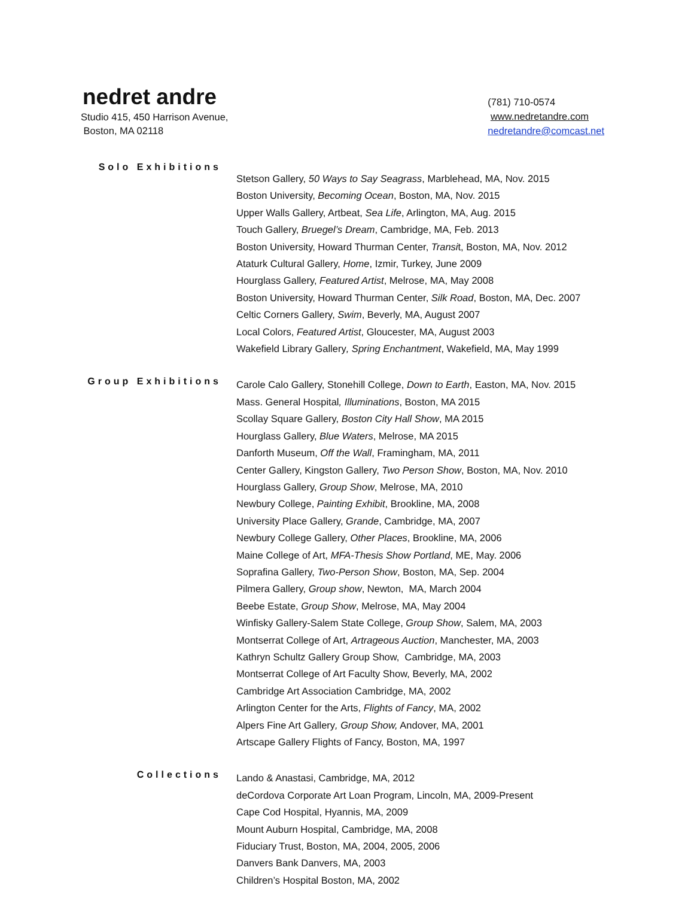nedret andre
Studio 415, 450 Harrison Avenue,
Boston, MA 02118
(781) 710-0574
www.nedretandre.com
nedretandre@comcast.net
Solo Exhibitions
Stetson Gallery, 50 Ways to Say Seagrass, Marblehead, MA, Nov. 2015
Boston University, Becoming Ocean, Boston, MA, Nov. 2015
Upper Walls Gallery, Artbeat, Sea Life, Arlington, MA, Aug. 2015
Touch Gallery, Bruegel’s Dream, Cambridge, MA, Feb. 2013
Boston University, Howard Thurman Center, Transit, Boston, MA, Nov. 2012
Ataturk Cultural Gallery, Home, Izmir, Turkey, June 2009
Hourglass Gallery, Featured Artist, Melrose, MA, May 2008
Boston University, Howard Thurman Center, Silk Road, Boston, MA, Dec. 2007
Celtic Corners Gallery, Swim, Beverly, MA, August 2007
Local Colors, Featured Artist, Gloucester, MA, August 2003
Wakefield Library Gallery, Spring Enchantment, Wakefield, MA, May 1999
Group Exhibitions
Carole Calo Gallery, Stonehill College, Down to Earth, Easton, MA, Nov. 2015
Mass. General Hospital, Illuminations, Boston, MA 2015
Scollay Square Gallery, Boston City Hall Show, MA 2015
Hourglass Gallery, Blue Waters, Melrose, MA 2015
Danforth Museum, Off the Wall, Framingham, MA, 2011
Center Gallery, Kingston Gallery, Two Person Show, Boston, MA, Nov. 2010
Hourglass Gallery, Group Show, Melrose, MA, 2010
Newbury College, Painting Exhibit, Brookline, MA, 2008
University Place Gallery, Grande, Cambridge, MA, 2007
Newbury College Gallery, Other Places, Brookline, MA, 2006
Maine College of Art, MFA-Thesis Show Portland, ME, May. 2006
Soprafina Gallery, Two-Person Show, Boston, MA, Sep. 2004
Pilmera Gallery, Group show, Newton, MA, March 2004
Beebe Estate, Group Show, Melrose, MA, May 2004
Winfisky Gallery-Salem State College, Group Show, Salem, MA, 2003
Montserrat College of Art, Artrageous Auction, Manchester, MA, 2003
Kathryn Schultz Gallery Group Show, Cambridge, MA, 2003
Montserrat College of Art Faculty Show, Beverly, MA, 2002
Cambridge Art Association Cambridge, MA, 2002
Arlington Center for the Arts, Flights of Fancy, MA, 2002
Alpers Fine Art Gallery, Group Show, Andover, MA, 2001
Artscape Gallery Flights of Fancy, Boston, MA, 1997
Collections
Lando & Anastasi, Cambridge, MA, 2012
deCordova Corporate Art Loan Program, Lincoln, MA, 2009-Present
Cape Cod Hospital, Hyannis, MA, 2009
Mount Auburn Hospital, Cambridge, MA, 2008
Fiduciary Trust, Boston, MA, 2004, 2005, 2006
Danvers Bank Danvers, MA, 2003
Children’s Hospital Boston, MA, 2002